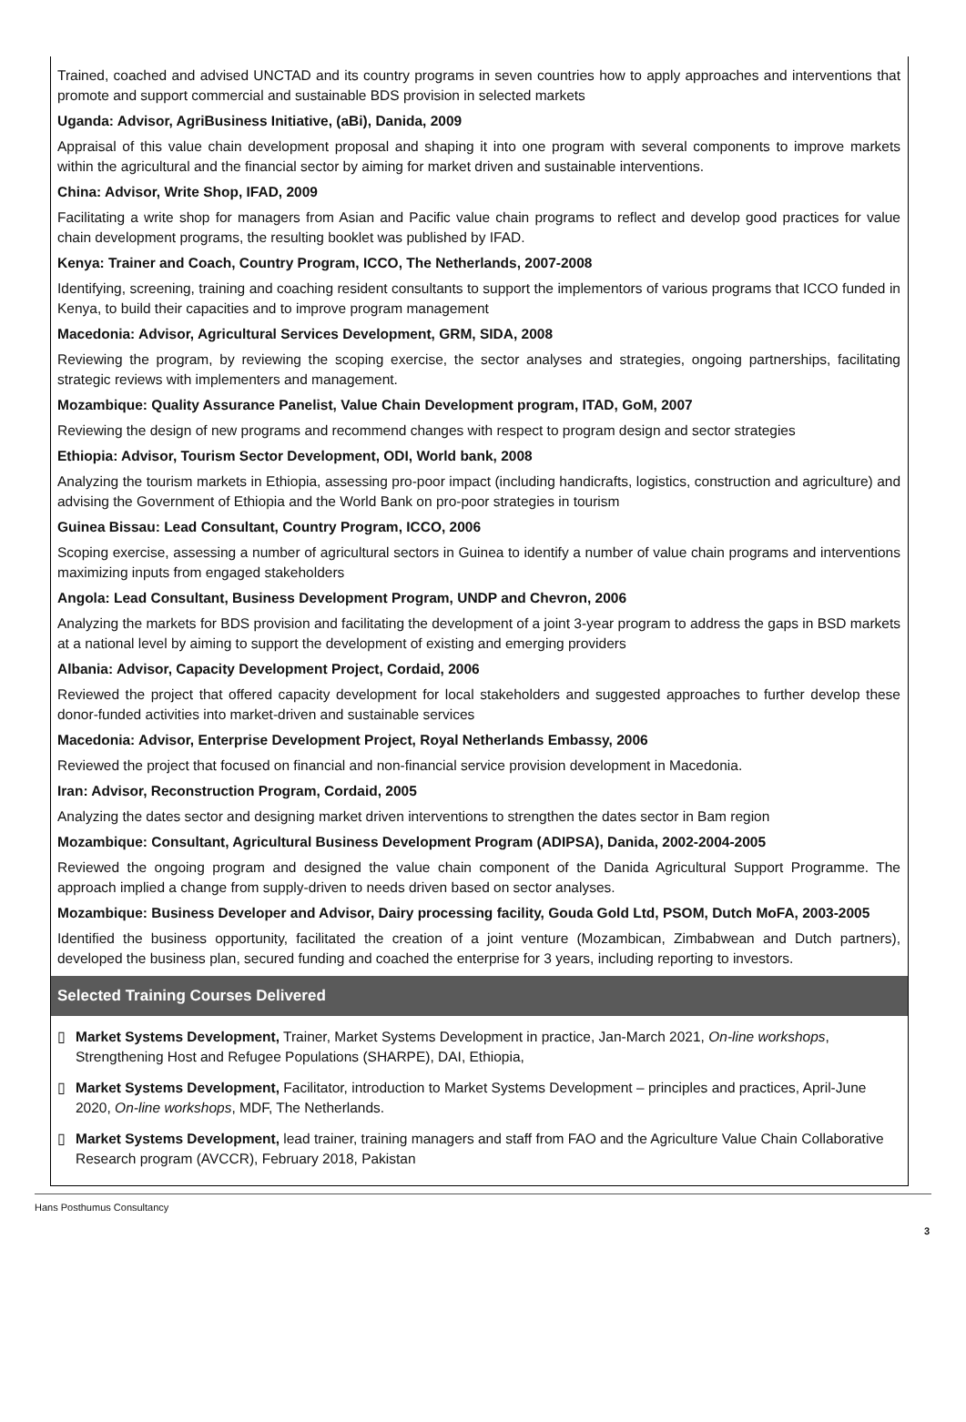Trained, coached and advised UNCTAD and its country programs in seven countries how to apply approaches and interventions that promote and support commercial and sustainable BDS provision in selected markets
Uganda: Advisor, AgriBusiness Initiative, (aBi), Danida, 2009
Appraisal of this value chain development proposal and shaping it into one program with several components to improve markets within the agricultural and the financial sector by aiming for market driven and sustainable interventions.
China: Advisor, Write Shop, IFAD, 2009
Facilitating a write shop for managers from Asian and Pacific value chain programs to reflect and develop good practices for value chain development programs, the resulting booklet was published by IFAD.
Kenya: Trainer and Coach, Country Program, ICCO, The Netherlands, 2007-2008
Identifying, screening, training and coaching resident consultants to support the implementors of various programs that ICCO funded in Kenya, to build their capacities and to improve program management
Macedonia: Advisor, Agricultural Services Development, GRM, SIDA, 2008
Reviewing the program, by reviewing the scoping exercise, the sector analyses and strategies, ongoing partnerships, facilitating strategic reviews with implementers and management.
Mozambique: Quality Assurance Panelist, Value Chain Development program, ITAD, GoM, 2007
Reviewing the design of new programs and recommend changes with respect to program design and sector strategies
Ethiopia: Advisor, Tourism Sector Development, ODI, World bank, 2008
Analyzing the tourism markets in Ethiopia, assessing pro-poor impact (including handicrafts, logistics, construction and agriculture) and advising the Government of Ethiopia and the World Bank on pro-poor strategies in tourism
Guinea Bissau: Lead Consultant, Country Program, ICCO, 2006
Scoping exercise, assessing a number of agricultural sectors in Guinea to identify a number of value chain programs and interventions maximizing inputs from engaged stakeholders
Angola: Lead Consultant, Business Development Program, UNDP and Chevron, 2006
Analyzing the markets for BDS provision and facilitating the development of a joint 3-year program to address the gaps in BSD markets at a national level by aiming to support the development of existing and emerging providers
Albania: Advisor, Capacity Development Project, Cordaid, 2006
Reviewed the project that offered capacity development for local stakeholders and suggested approaches to further develop these donor-funded activities into market-driven and sustainable services
Macedonia: Advisor, Enterprise Development Project, Royal Netherlands Embassy, 2006
Reviewed the project that focused on financial and non-financial service provision development in Macedonia.
Iran: Advisor, Reconstruction Program, Cordaid, 2005
Analyzing the dates sector and designing market driven interventions to strengthen the dates sector in Bam region
Mozambique: Consultant, Agricultural Business Development Program (ADIPSA), Danida, 2002-2004-2005
Reviewed the ongoing program and designed the value chain component of the Danida Agricultural Support Programme. The approach implied a change from supply-driven to needs driven based on sector analyses.
Mozambique: Business Developer and Advisor, Dairy processing facility, Gouda Gold Ltd, PSOM, Dutch MoFA, 2003-2005
Identified the business opportunity, facilitated the creation of a joint venture (Mozambican, Zimbabwean and Dutch partners), developed the business plan, secured funding and coached the enterprise for 3 years, including reporting to investors.
Selected Training Courses Delivered
▯ Market Systems Development, Trainer, Market Systems Development in practice, Jan-March 2021, On-line workshops, Strengthening Host and Refugee Populations (SHARPE), DAI, Ethiopia,
▯ Market Systems Development, Facilitator, introduction to Market Systems Development – principles and practices, April-June 2020, On-line workshops, MDF, The Netherlands.
▯ Market Systems Development, lead trainer, training managers and staff from FAO and the Agriculture Value Chain Collaborative Research program (AVCCR), February 2018, Pakistan
Hans Posthumus Consultancy
3